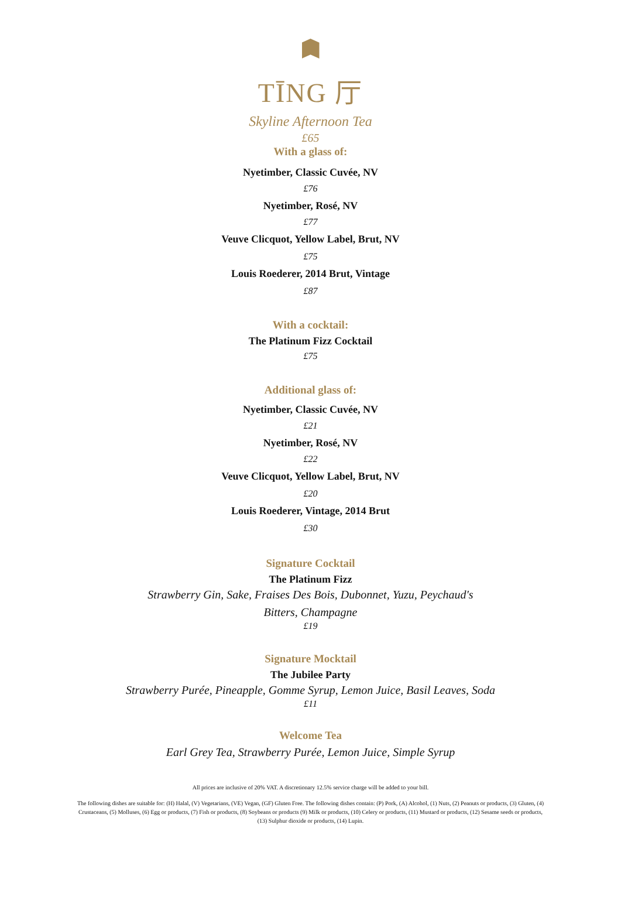TĪNG 厅
Skyline Afternoon Tea
£65
With a glass of:
Nyetimber, Classic Cuvée, NV
£76
Nyetimber, Rosé, NV
£77
Veuve Clicquot, Yellow Label, Brut, NV
£75
Louis Roederer, 2014 Brut, Vintage
£87
With a cocktail:
The Platinum Fizz Cocktail
£75
Additional glass of:
Nyetimber, Classic Cuvée, NV
£21
Nyetimber, Rosé, NV
£22
Veuve Clicquot, Yellow Label, Brut, NV
£20
Louis Roederer, Vintage, 2014 Brut
£30
Signature Cocktail
The Platinum Fizz
Strawberry Gin, Sake, Fraises Des Bois, Dubonnet, Yuzu, Peychaud's Bitters, Champagne
£19
Signature Mocktail
The Jubilee Party
Strawberry Purée, Pineapple, Gomme Syrup, Lemon Juice, Basil Leaves, Soda
£11
Welcome Tea
Earl Grey Tea, Strawberry Purée, Lemon Juice, Simple Syrup
All prices are inclusive of 20% VAT. A discretionary 12.5% service charge will be added to your bill.
The following dishes are suitable for: (H) Halal, (V) Vegetarians, (VE) Vegan, (GF) Gluten Free. The following dishes contain: (P) Pork, (A) Alcohol, (1) Nuts, (2) Peanuts or products, (3) Gluten, (4) Crustaceans, (5) Molluses, (6) Egg or products, (7) Fish or products, (8) Soybeans or products (9) Milk or products, (10) Celery or products, (11) Mustard or products, (12) Sesame seeds or products, (13) Sulphur dioxide or products, (14) Lupin.